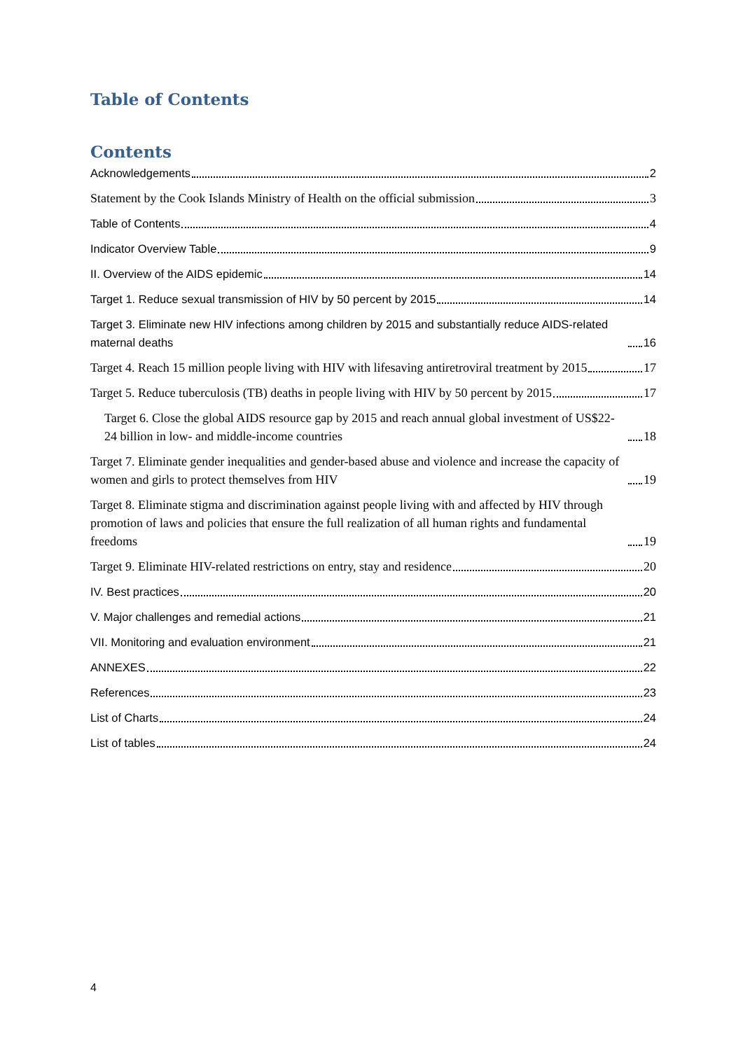Table of Contents
Contents
Acknowledgements 2
Statement by the Cook Islands Ministry of Health on the official submission 3
Table of Contents 4
Indicator Overview Table 9
II. Overview of the AIDS epidemic 14
Target 1. Reduce sexual transmission of HIV by 50 percent by 2015 14
Target 3. Eliminate new HIV infections among children by 2015 and substantially reduce AIDS-related maternal deaths 16
Target 4. Reach 15 million people living with HIV with lifesaving antiretroviral treatment by 2015 17
Target 5. Reduce tuberculosis (TB) deaths in people living with HIV by 50 percent by 2015 17
Target 6. Close the global AIDS resource gap by 2015 and reach annual global investment of US$22-24 billion in low- and middle-income countries 18
Target 7. Eliminate gender inequalities and gender-based abuse and violence and increase the capacity of women and girls to protect themselves from HIV 19
Target 8. Eliminate stigma and discrimination against people living with and affected by HIV through promotion of laws and policies that ensure the full realization of all human rights and fundamental freedoms 19
Target 9. Eliminate HIV-related restrictions on entry, stay and residence 20
IV. Best practices 20
V. Major challenges and remedial actions 21
VII. Monitoring and evaluation environment 21
ANNEXES 22
References 23
List of Charts 24
List of tables 24
4